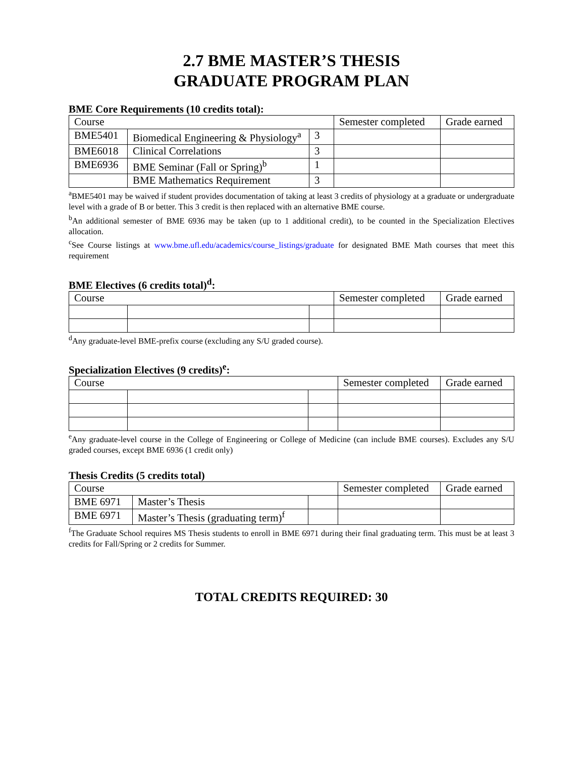2.7 BME MASTER’S THESIS
GRADUATE PROGRAM PLAN
BME Core Requirements (10 credits total):
| Course | | | Semester completed | Grade earned |
| BME5401 | Biomedical Engineering & Physiology<sup>a</sup> | 3 | | |
| BME6018 | Clinical Correlations | 3 | | |
| BME6936 | BME Seminar (Fall or Spring)<sup>b</sup> | 1 | | |
| | BME Mathematics Requirement | 3 | | |
<sup>a</sup> BME5401 may be waived if student provides documentation of taking at least 3 credits of physiology at a graduate or undergraduate level with a grade of B or better. This 3 credit is then replaced with an alternative BME course.
<sup>b</sup> An additional semester of BME 6936 may be taken (up to 1 additional credit), to be counted in the Specialization Electives allocation.
<sup>c</sup> See Course listings at www.bme.ufl.edu/academics/course_listings/graduate for designated BME Math courses that meet this requirement
BME Electives (6 credits total)<sup>d</sup>:
| Course | | | Semester completed | Grade earned |
<sup>d</sup> Any graduate-level BME-prefix course (excluding any S/U graded course).
Specialization Electives (9 credits)<sup>e</sup>:
| Course | | | Semester completed | Grade earned |
<sup>e</sup> Any graduate-level course in the College of Engineering or College of Medicine (can include BME courses). Excludes any S/U graded courses, except BME 6936 (1 credit only)
Thesis Credits (5 credits total)
| Course | | | Semester completed | Grade earned |
| BME 6971 | Master’s Thesis | | | |
| BME 6971 | Master’s Thesis (graduating term)<sup>f</sup> | | | |
<sup>f</sup> The Graduate School requires MS Thesis students to enroll in BME 6971 during their final graduating term. This must be at least 3 credits for Fall/Spring or 2 credits for Summer.
TOTAL CREDITS REQUIRED: 30